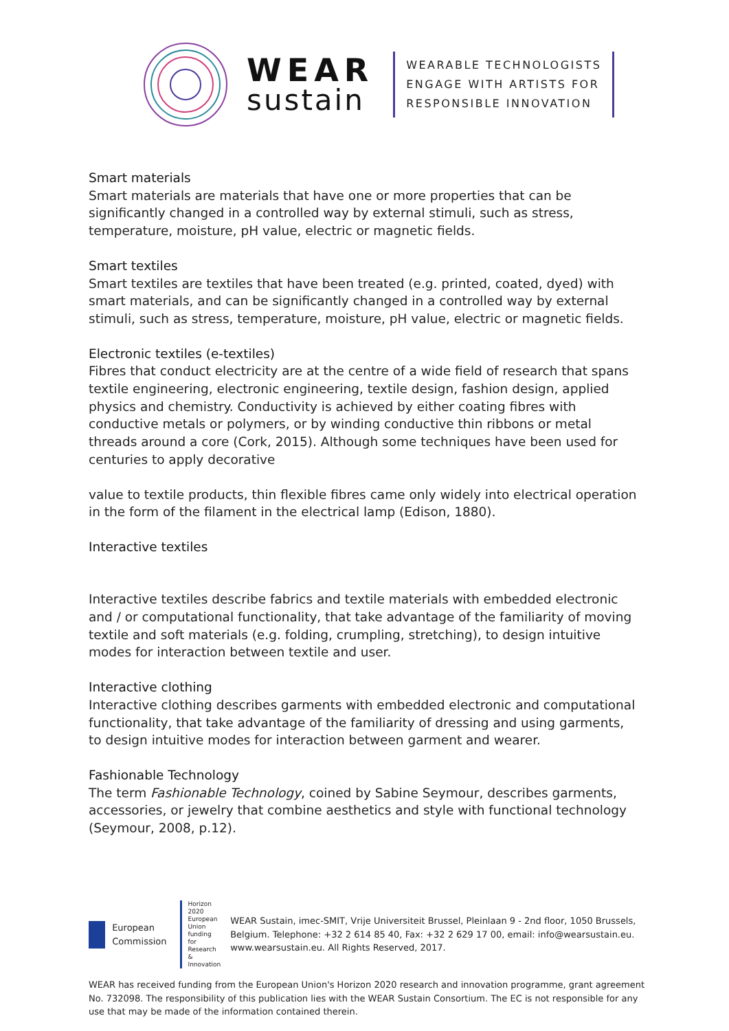WEAR
sustain
WEARABLE TECHNOLOGISTS
ENGAGE WITH ARTISTS FOR
RESPONSIBLE INNOVATION
Smart materials
Smart materials are materials that have one or more properties that can be significantly changed in a controlled way by external stimuli, such as stress, temperature, moisture, pH value, electric or magnetic fields.
Smart textiles
Smart textiles are textiles that have been treated (e.g. printed, coated, dyed) with smart materials, and can be significantly changed in a controlled way by external stimuli, such as stress, temperature, moisture, pH value, electric or magnetic fields.
Electronic textiles (e-textiles)
Fibres that conduct electricity are at the centre of a wide field of research that spans textile engineering, electronic engineering, textile design, fashion design, applied physics and chemistry. Conductivity is achieved by either coating fibres with conductive metals or polymers, or by winding conductive thin ribbons or metal threads around a core (Cork, 2015). Although some techniques have been used for centuries to apply decorative
value to textile products, thin flexible fibres came only widely into electrical operation in the form of the filament in the electrical lamp (Edison, 1880).
Interactive textiles
Interactive textiles describe fabrics and textile materials with embedded electronic and / or computational functionality, that take advantage of the familiarity of moving textile and soft materials (e.g. folding, crumpling, stretching), to design intuitive modes for interaction between textile and user.
Interactive clothing
Interactive clothing describes garments with embedded electronic and computational functionality, that take advantage of the familiarity of dressing and using garments, to design intuitive modes for interaction between garment and wearer.
Fashionable Technology
The term Fashionable Technology, coined by Sabine Seymour, describes garments, accessories, or jewelry that combine aesthetics and style with functional technology (Seymour, 2008, p.12).
European
Commission
Horizon 2020
European Union funding
for Research & Innovation
WEAR Sustain, imec-SMIT, Vrije Universiteit Brussel, Pleinlaan 9 - 2nd floor, 1050 Brussels, Belgium. Telephone: +32 2 614 85 40, Fax: +32 2 629 17 00, email: info@wearsustain.eu. www.wearsustain.eu. All Rights Reserved, 2017.
WEAR has received funding from the European Union's Horizon 2020 research and innovation programme, grant agreement No. 732098. The responsibility of this publication lies with the WEAR Sustain Consortium. The EC is not responsible for any use that may be made of the information contained therein.